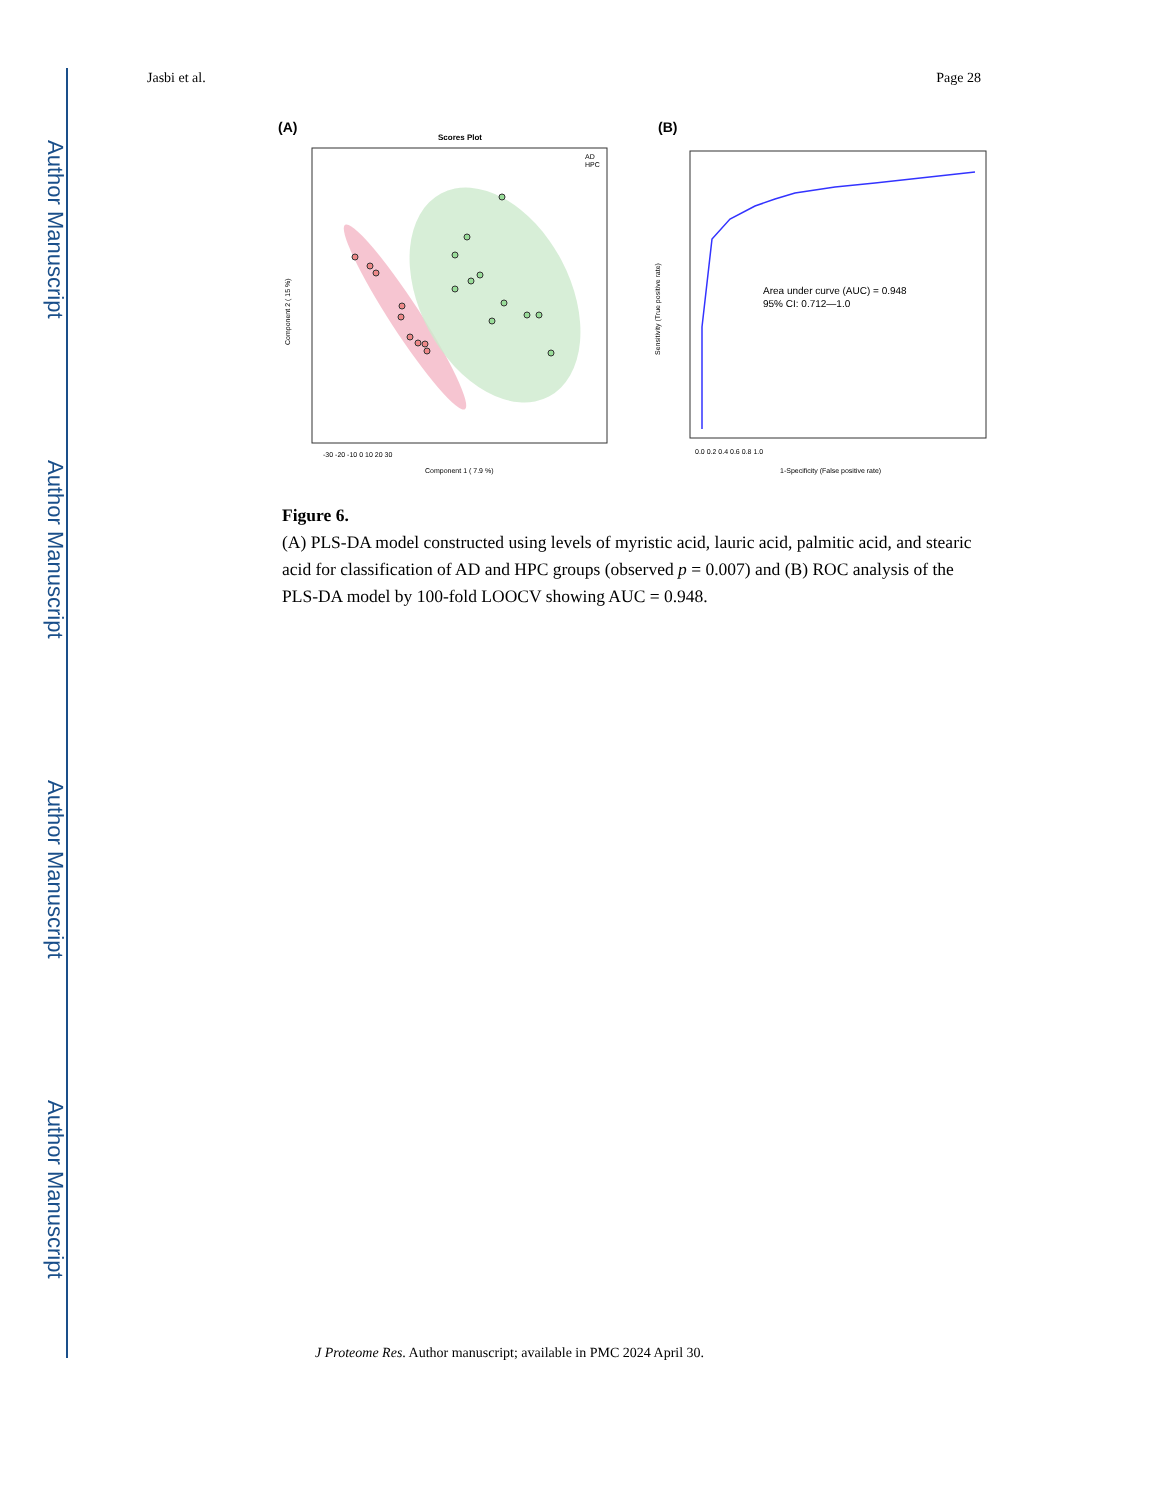Author Manuscript
Author Manuscript
Author Manuscript
Author Manuscript
Jasbi et al. Page 28
(A)
Scores Plot
AD
HPC
-30 -20 -10 0 10 20 30
Component 1 ( 7.9 %)
Component 2 ( 15 %)
(B)
Area under curve (AUC) = 0.948
95% CI: 0.712—1.0
0.0 0.2 0.4 0.6 0.8 1.0
1-Specificity (False positive rate)
Sensitivity (True positive rate)
Figure 6.
(A) PLS-DA model constructed using levels of myristic acid, lauric acid, palmitic acid, and stearic acid for classification of AD and HPC groups (observed p = 0.007) and (B) ROC analysis of the PLS-DA model by 100-fold LOOCV showing AUC = 0.948.
J Proteome Res. Author manuscript; available in PMC 2024 April 30.